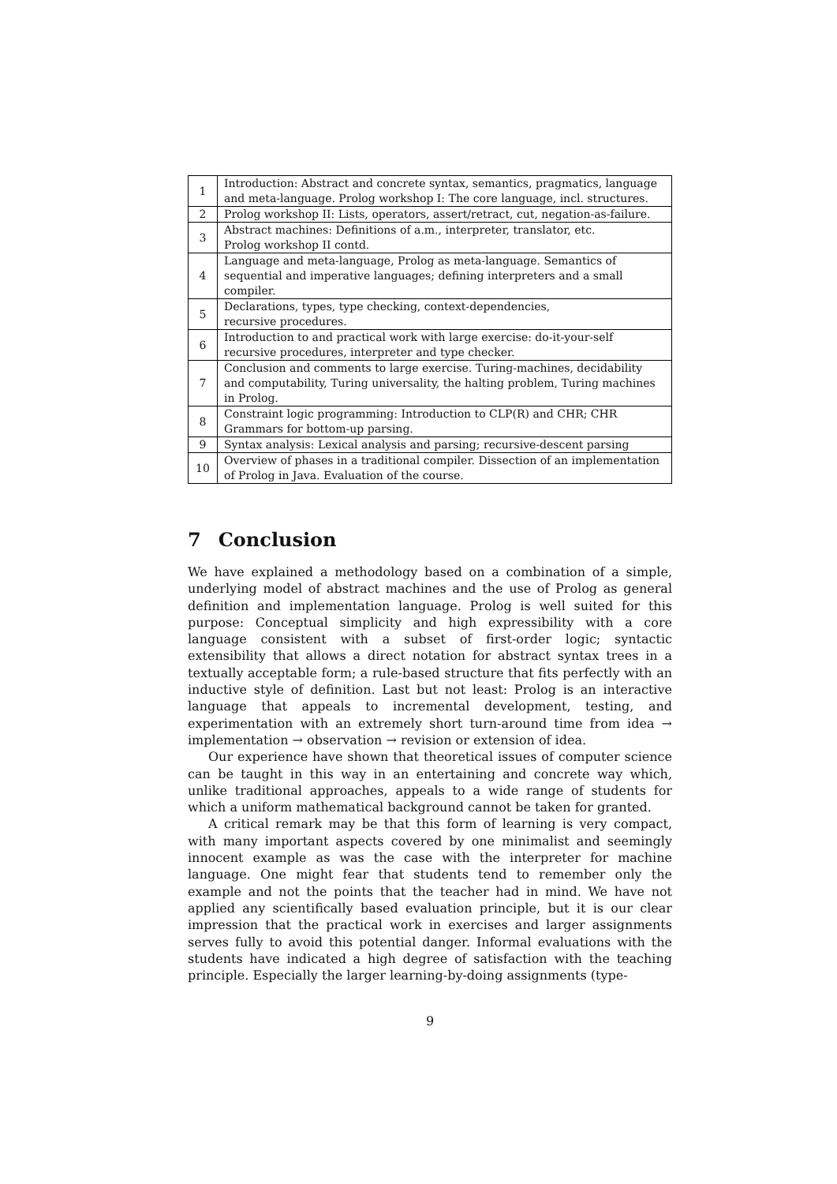| 1 | Introduction: Abstract and concrete syntax, semantics, pragmatics, language and meta-language. Prolog workshop I: The core language, incl. structures. |
| 2 | Prolog workshop II: Lists, operators, assert/retract, cut, negation-as-failure. |
| 3 | Abstract machines: Definitions of a.m., interpreter, translator, etc. Prolog workshop II contd. |
| 4 | Language and meta-language, Prolog as meta-language. Semantics of sequential and imperative languages; defining interpreters and a small compiler. |
| 5 | Declarations, types, type checking, context-dependencies, recursive procedures. |
| 6 | Introduction to and practical work with large exercise: do-it-your-self recursive procedures, interpreter and type checker. |
| 7 | Conclusion and comments to large exercise. Turing-machines, decidability and computability, Turing universality, the halting problem, Turing machines in Prolog. |
| 8 | Constraint logic programming: Introduction to CLP(R) and CHR; CHR Grammars for bottom-up parsing. |
| 9 | Syntax analysis: Lexical analysis and parsing; recursive-descent parsing |
| 10 | Overview of phases in a traditional compiler. Dissection of an implementation of Prolog in Java. Evaluation of the course. |
7 Conclusion
We have explained a methodology based on a combination of a simple, underlying model of abstract machines and the use of Prolog as general definition and implementation language. Prolog is well suited for this purpose: Conceptual simplicity and high expressibility with a core language consistent with a subset of first-order logic; syntactic extensibility that allows a direct notation for abstract syntax trees in a textually acceptable form; a rule-based structure that fits perfectly with an inductive style of definition. Last but not least: Prolog is an interactive language that appeals to incremental development, testing, and experimentation with an extremely short turn-around time from idea → implementation → observation → revision or extension of idea.
Our experience have shown that theoretical issues of computer science can be taught in this way in an entertaining and concrete way which, unlike traditional approaches, appeals to a wide range of students for which a uniform mathematical background cannot be taken for granted.
A critical remark may be that this form of learning is very compact, with many important aspects covered by one minimalist and seemingly innocent example as was the case with the interpreter for machine language. One might fear that students tend to remember only the example and not the points that the teacher had in mind. We have not applied any scientifically based evaluation principle, but it is our clear impression that the practical work in exercises and larger assignments serves fully to avoid this potential danger. Informal evaluations with the students have indicated a high degree of satisfaction with the teaching principle. Especially the larger learning-by-doing assignments (type-
9